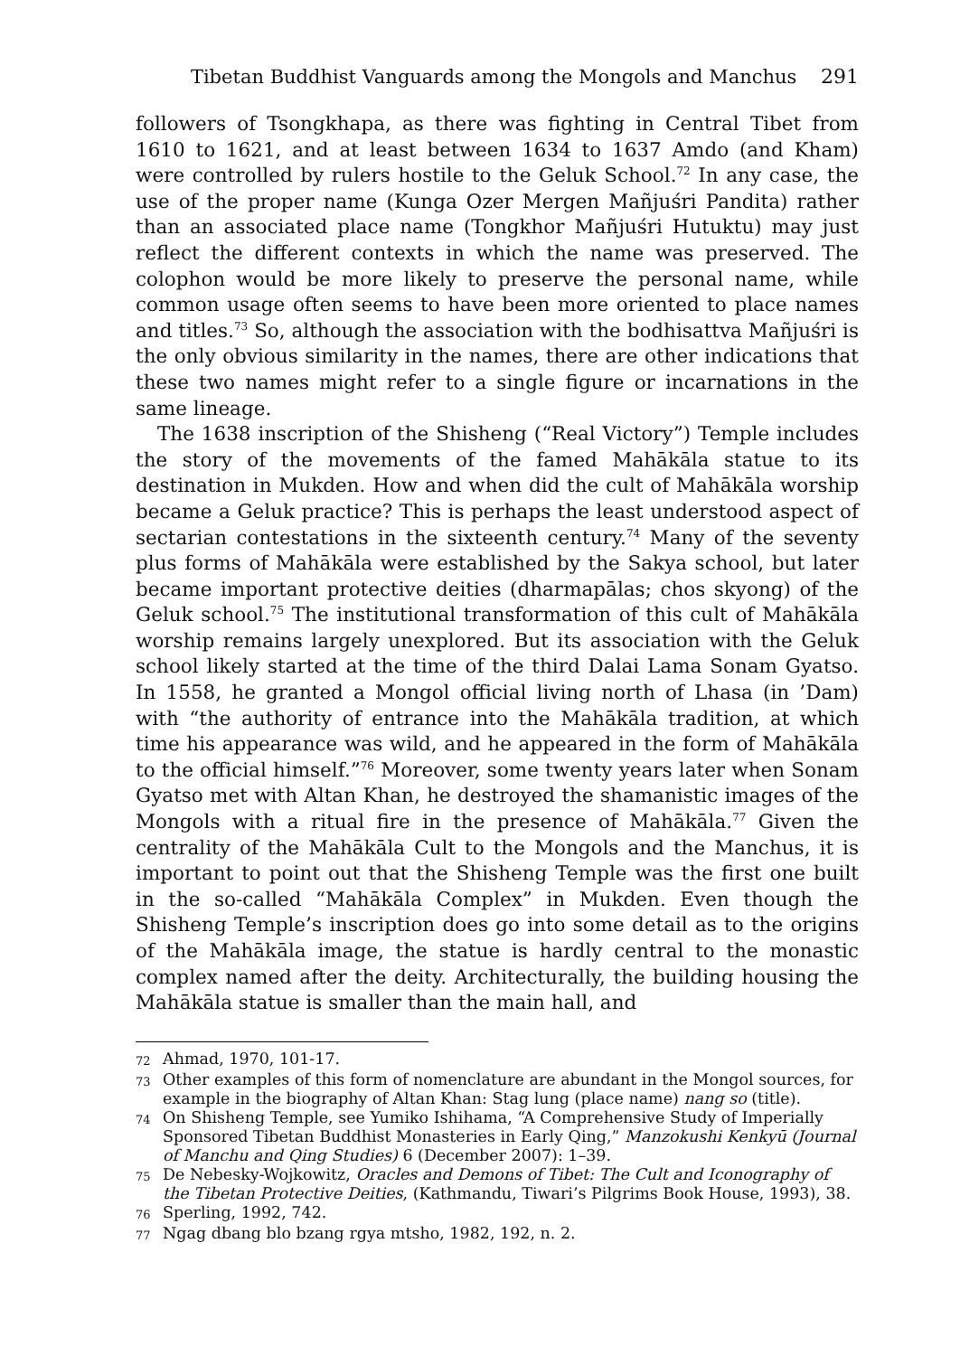Tibetan Buddhist Vanguards among the Mongols and Manchus 291
followers of Tsongkhapa, as there was fighting in Central Tibet from 1610 to 1621, and at least between 1634 to 1637 Amdo (and Kham) were controlled by rulers hostile to the Geluk School.<sup>72</sup> In any case, the use of the proper name (Kunga Ozer Mergen Mañjuśri Pandita) rather than an associated place name (Tongkhor Mañjuśri Hutuktu) may just reflect the different contexts in which the name was preserved. The colophon would be more likely to preserve the personal name, while common usage often seems to have been more oriented to place names and titles.<sup>73</sup> So, although the association with the bodhisattva Mañjuśri is the only obvious similarity in the names, there are other indications that these two names might refer to a single figure or incarnations in the same lineage.
The 1638 inscription of the Shisheng (“Real Victory”) Temple includes the story of the movements of the famed Mahākāla statue to its destination in Mukden. How and when did the cult of Mahākāla worship became a Geluk practice? This is perhaps the least understood aspect of sectarian contestations in the sixteenth century.<sup>74</sup> Many of the seventy plus forms of Mahākāla were established by the Sakya school, but later became important protective deities (dharmapālas; chos skyong) of the Geluk school.<sup>75</sup> The institutional transformation of this cult of Mahākāla worship remains largely unexplored. But its association with the Geluk school likely started at the time of the third Dalai Lama Sonam Gyatso. In 1558, he granted a Mongol official living north of Lhasa (in ’Dam) with “the authority of entrance into the Mahākāla tradition, at which time his appearance was wild, and he appeared in the form of Mahākāla to the official himself.”<sup>76</sup> Moreover, some twenty years later when Sonam Gyatso met with Altan Khan, he destroyed the shamanistic images of the Mongols with a ritual fire in the presence of Mahākāla.<sup>77</sup> Given the centrality of the Mahākāla Cult to the Mongols and the Manchus, it is important to point out that the Shisheng Temple was the first one built in the so-called “Mahākāla Complex” in Mukden. Even though the Shisheng Temple’s inscription does go into some detail as to the origins of the Mahākāla image, the statue is hardly central to the monastic complex named after the deity. Architecturally, the building housing the Mahākāla statue is smaller than the main hall, and
72 Ahmad, 1970, 101-17.
73 Other examples of this form of nomenclature are abundant in the Mongol sources, for example in the biography of Altan Khan: Stag lung (place name) nang so (title).
74 On Shisheng Temple, see Yumiko Ishihama, “A Comprehensive Study of Imperially Sponsored Tibetan Buddhist Monasteries in Early Qing,” Manzokushi Kenkyū (Journal of Manchu and Qing Studies) 6 (December 2007): 1–39.
75 De Nebesky-Wojkowitz, Oracles and Demons of Tibet: The Cult and Iconography of the Tibetan Protective Deities, (Kathmandu, Tiwari’s Pilgrims Book House, 1993), 38.
76 Sperling, 1992, 742.
77 Ngag dbang blo bzang rgya mtsho, 1982, 192, n. 2.